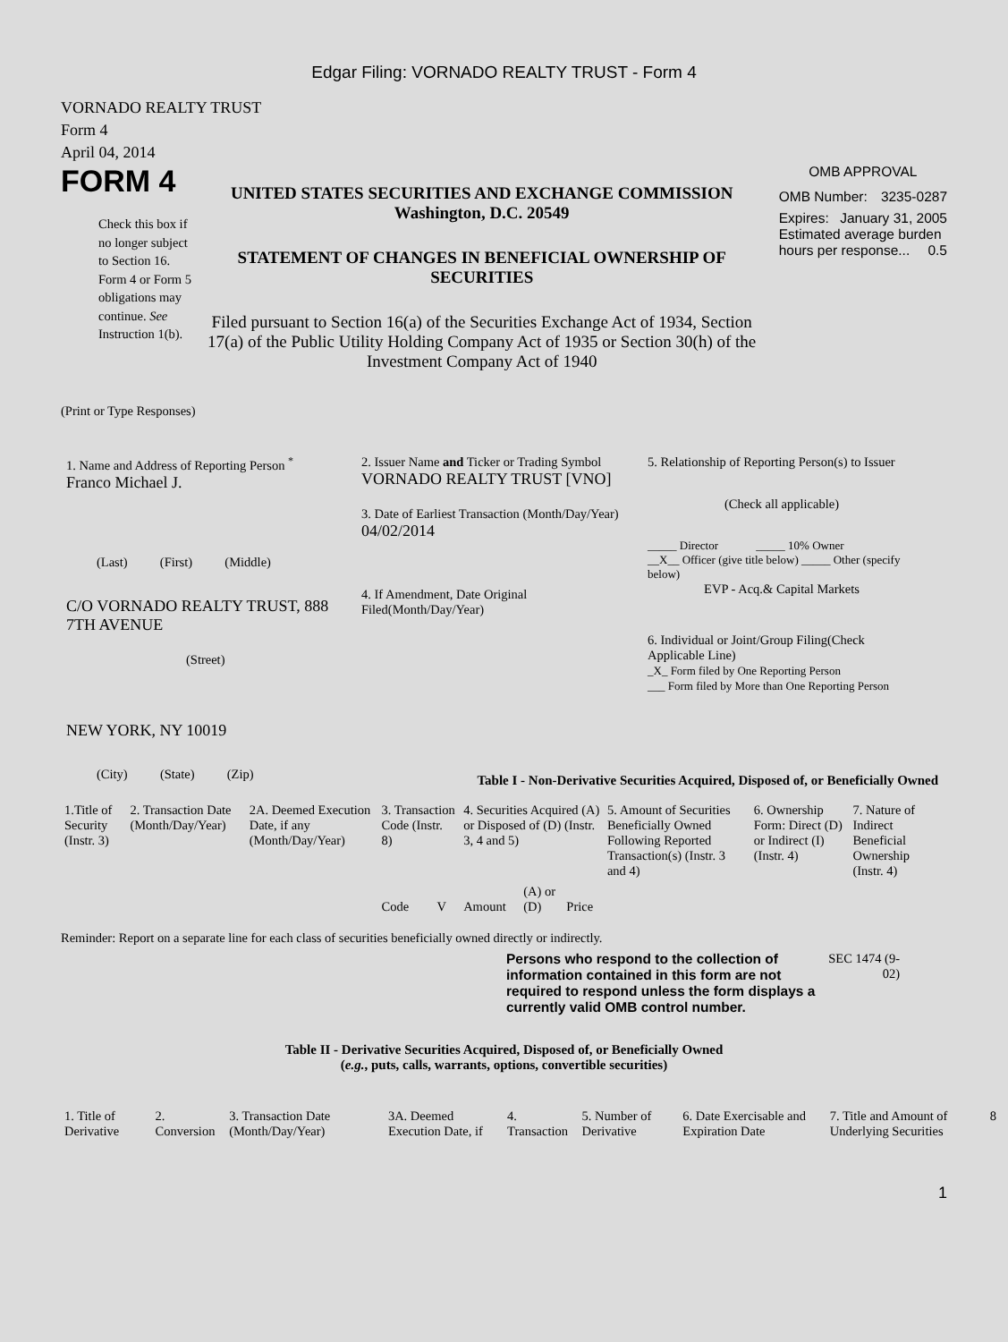Edgar Filing: VORNADO REALTY TRUST - Form 4
VORNADO REALTY TRUST
Form 4
April 04, 2014
FORM 4
Check this box if no longer subject to Section 16. Form 4 or Form 5 obligations may continue. See Instruction 1(b).
UNITED STATES SECURITIES AND EXCHANGE COMMISSION
Washington, D.C. 20549
STATEMENT OF CHANGES IN BENEFICIAL OWNERSHIP OF SECURITIES
Filed pursuant to Section 16(a) of the Securities Exchange Act of 1934, Section 17(a) of the Public Utility Holding Company Act of 1935 or Section 30(h) of the Investment Company Act of 1940
OMB APPROVAL
OMB Number: 3235-0287
Expires: January 31, 2005
Estimated average burden hours per response... 0.5
(Print or Type Responses)
1. Name and Address of Reporting Person <sup>*</sup>
Franco Michael J.
(Last) (First) (Middle)
C/O VORNADO REALTY TRUST, 888 7TH AVENUE
(Street)
NEW YORK, NY 10019
(City) (State) (Zip)
2. Issuer Name and Ticker or Trading Symbol
VORNADO REALTY TRUST [VNO]
3. Date of Earliest Transaction (Month/Day/Year)
04/02/2014
4. If Amendment, Date Original Filed(Month/Day/Year)
5. Relationship of Reporting Person(s) to Issuer
(Check all applicable)
_____ Director _____ 10% Owner
__X__ Officer (give title below) _____ Other (specify below)
EVP - Acq.& Capital Markets
6. Individual or Joint/Group Filing(Check Applicable Line)
_X_ Form filed by One Reporting Person
___ Form filed by More than One Reporting Person
Table I - Non-Derivative Securities Acquired, Disposed of, or Beneficially Owned
| 1.Title of Security (Instr. 3) | 2. Transaction Date (Month/Day/Year) | 2A. Deemed Execution Date, if any (Month/Day/Year) | 3. Transaction Code (Instr. 8) | | 4. Securities Acquired (A) or Disposed of (D) (Instr. 3, 4 and 5) | | | 5. Amount of Securities Beneficially Owned Following Reported Transaction(s) (Instr. 3 and 4) | 6. Ownership Form: Direct (D) or Indirect (I) (Instr. 4) | 7. Nature of Indirect Beneficial Ownership (Instr. 4) |
| | | | Code | V | Amount | (A) or (D) | Price | | | |
Reminder: Report on a separate line for each class of securities beneficially owned directly or indirectly.
Persons who respond to the collection of information contained in this form are not required to respond unless the form displays a currently valid OMB control number.
SEC 1474 (9-02)
Table II - Derivative Securities Acquired, Disposed of, or Beneficially Owned
(e.g., puts, calls, warrants, options, convertible securities)
| 1. Title of Derivative | 2. Conversion | 3. Transaction Date (Month/Day/Year) | 3A. Deemed Execution Date, if | 4. Transaction | 5. Number of Derivative | 6. Date Exercisable and Expiration Date | 7. Title and Amount of Underlying Securities | 8 |
1